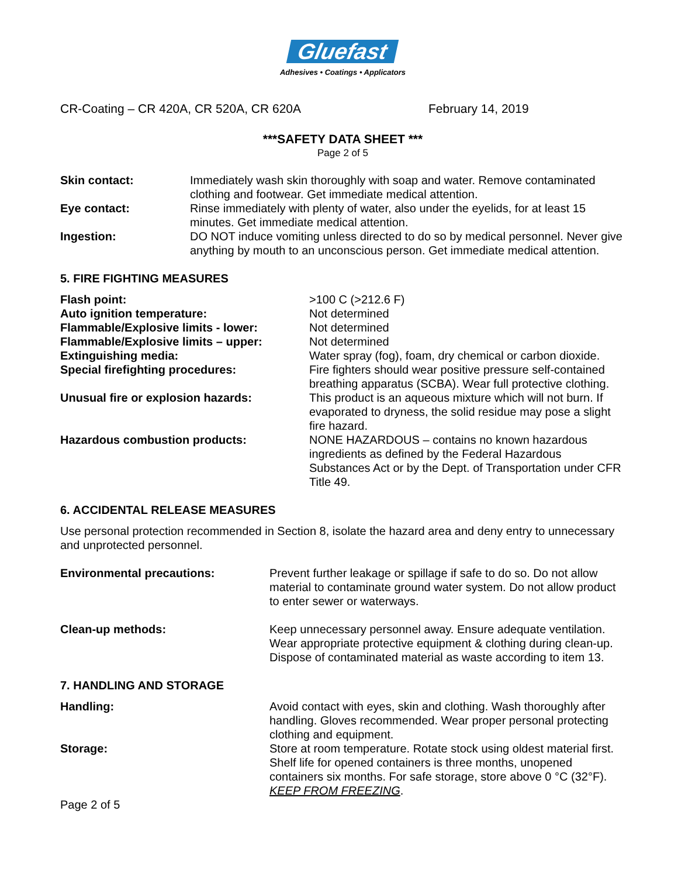Gluefast
Adhesives • Coatings • Applicators
CR-Coating – CR 420A, CR 520A, CR 620A February 14, 2019
***SAFETY DATA SHEET ***
Page 2 of 5
Skin contact: Immediately wash skin thoroughly with soap and water. Remove contaminated clothing and footwear. Get immediate medical attention.
Eye contact: Rinse immediately with plenty of water, also under the eyelids, for at least 15 minutes. Get immediate medical attention.
Ingestion: DO NOT induce vomiting unless directed to do so by medical personnel. Never give anything by mouth to an unconscious person. Get immediate medical attention.
5. FIRE FIGHTING MEASURES
Flash point: >100 C (>212.6 F)
Auto ignition temperature: Not determined
Flammable/Explosive limits - lower: Not determined
Flammable/Explosive limits – upper: Not determined
Extinguishing media: Water spray (fog), foam, dry chemical or carbon dioxide.
Special firefighting procedures: Fire fighters should wear positive pressure self-contained breathing apparatus (SCBA). Wear full protective clothing.
Unusual fire or explosion hazards: This product is an aqueous mixture which will not burn. If evaporated to dryness, the solid residue may pose a slight fire hazard.
Hazardous combustion products: NONE HAZARDOUS – contains no known hazardous ingredients as defined by the Federal Hazardous Substances Act or by the Dept. of Transportation under CFR Title 49.
6. ACCIDENTAL RELEASE MEASURES
Use personal protection recommended in Section 8, isolate the hazard area and deny entry to unnecessary and unprotected personnel.
Environmental precautions: Prevent further leakage or spillage if safe to do so. Do not allow material to contaminate ground water system. Do not allow product to enter sewer or waterways.
Clean-up methods: Keep unnecessary personnel away. Ensure adequate ventilation. Wear appropriate protective equipment & clothing during clean-up. Dispose of contaminated material as waste according to item 13.
7. HANDLING AND STORAGE
Handling: Avoid contact with eyes, skin and clothing. Wash thoroughly after handling. Gloves recommended. Wear proper personal protecting clothing and equipment.
Storage: Store at room temperature. Rotate stock using oldest material first. Shelf life for opened containers is three months, unopened containers six months. For safe storage, store above 0 °C (32°F). KEEP FROM FREEZING.
Page 2 of 5